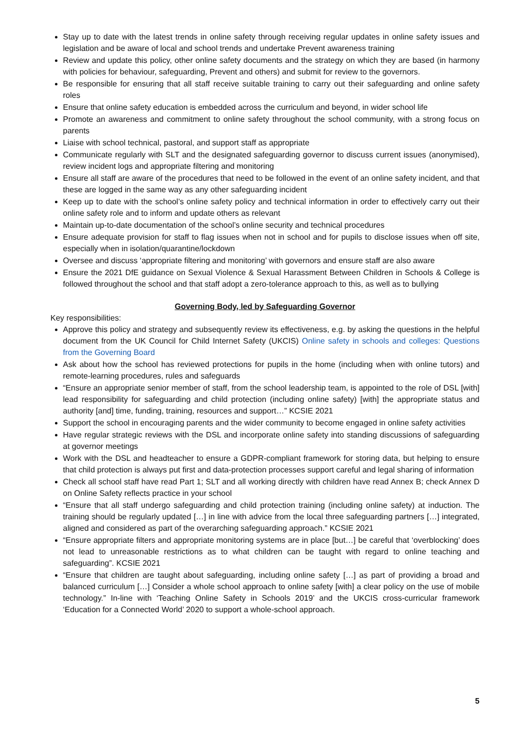Stay up to date with the latest trends in online safety through receiving regular updates in online safety issues and legislation and be aware of local and school trends and undertake Prevent awareness training
Review and update this policy, other online safety documents and the strategy on which they are based (in harmony with policies for behaviour, safeguarding, Prevent and others) and submit for review to the governors.
Be responsible for ensuring that all staff receive suitable training to carry out their safeguarding and online safety roles
Ensure that online safety education is embedded across the curriculum and beyond, in wider school life
Promote an awareness and commitment to online safety throughout the school community, with a strong focus on parents
Liaise with school technical, pastoral, and support staff as appropriate
Communicate regularly with SLT and the designated safeguarding governor to discuss current issues (anonymised), review incident logs and appropriate filtering and monitoring
Ensure all staff are aware of the procedures that need to be followed in the event of an online safety incident, and that these are logged in the same way as any other safeguarding incident
Keep up to date with the school’s online safety policy and technical information in order to effectively carry out their online safety role and to inform and update others as relevant
Maintain up-to-date documentation of the school’s online security and technical procedures
Ensure adequate provision for staff to flag issues when not in school and for pupils to disclose issues when off site, especially when in isolation/quarantine/lockdown
Oversee and discuss ‘appropriate filtering and monitoring’ with governors and ensure staff are also aware
Ensure the 2021 DfE guidance on Sexual Violence & Sexual Harassment Between Children in Schools & College is followed throughout the school and that staff adopt a zero-tolerance approach to this, as well as to bullying
Governing Body, led by Safeguarding Governor
Key responsibilities:
Approve this policy and strategy and subsequently review its effectiveness, e.g. by asking the questions in the helpful document from the UK Council for Child Internet Safety (UKCIS) Online safety in schools and colleges: Questions from the Governing Board
Ask about how the school has reviewed protections for pupils in the home (including when with online tutors) and remote-learning procedures, rules and safeguards
“Ensure an appropriate senior member of staff, from the school leadership team, is appointed to the role of DSL [with] lead responsibility for safeguarding and child protection (including online safety) [with] the appropriate status and authority [and] time, funding, training, resources and support…” KCSIE 2021
Support the school in encouraging parents and the wider community to become engaged in online safety activities
Have regular strategic reviews with the DSL and incorporate online safety into standing discussions of safeguarding at governor meetings
Work with the DSL and headteacher to ensure a GDPR-compliant framework for storing data, but helping to ensure that child protection is always put first and data-protection processes support careful and legal sharing of information
Check all school staff have read Part 1; SLT and all working directly with children have read Annex B; check Annex D on Online Safety reflects practice in your school
“Ensure that all staff undergo safeguarding and child protection training (including online safety) at induction. The training should be regularly updated […] in line with advice from the local three safeguarding partners […] integrated, aligned and considered as part of the overarching safeguarding approach.” KCSIE 2021
“Ensure appropriate filters and appropriate monitoring systems are in place [but…] be careful that ‘overblocking’ does not lead to unreasonable restrictions as to what children can be taught with regard to online teaching and safeguarding”. KCSIE 2021
“Ensure that children are taught about safeguarding, including online safety […] as part of providing a broad and balanced curriculum […] Consider a whole school approach to online safety [with] a clear policy on the use of mobile technology.” In-line with ‘Teaching Online Safety in Schools 2019’ and the UKCIS cross-curricular framework ‘Education for a Connected World’ 2020 to support a whole-school approach.
5